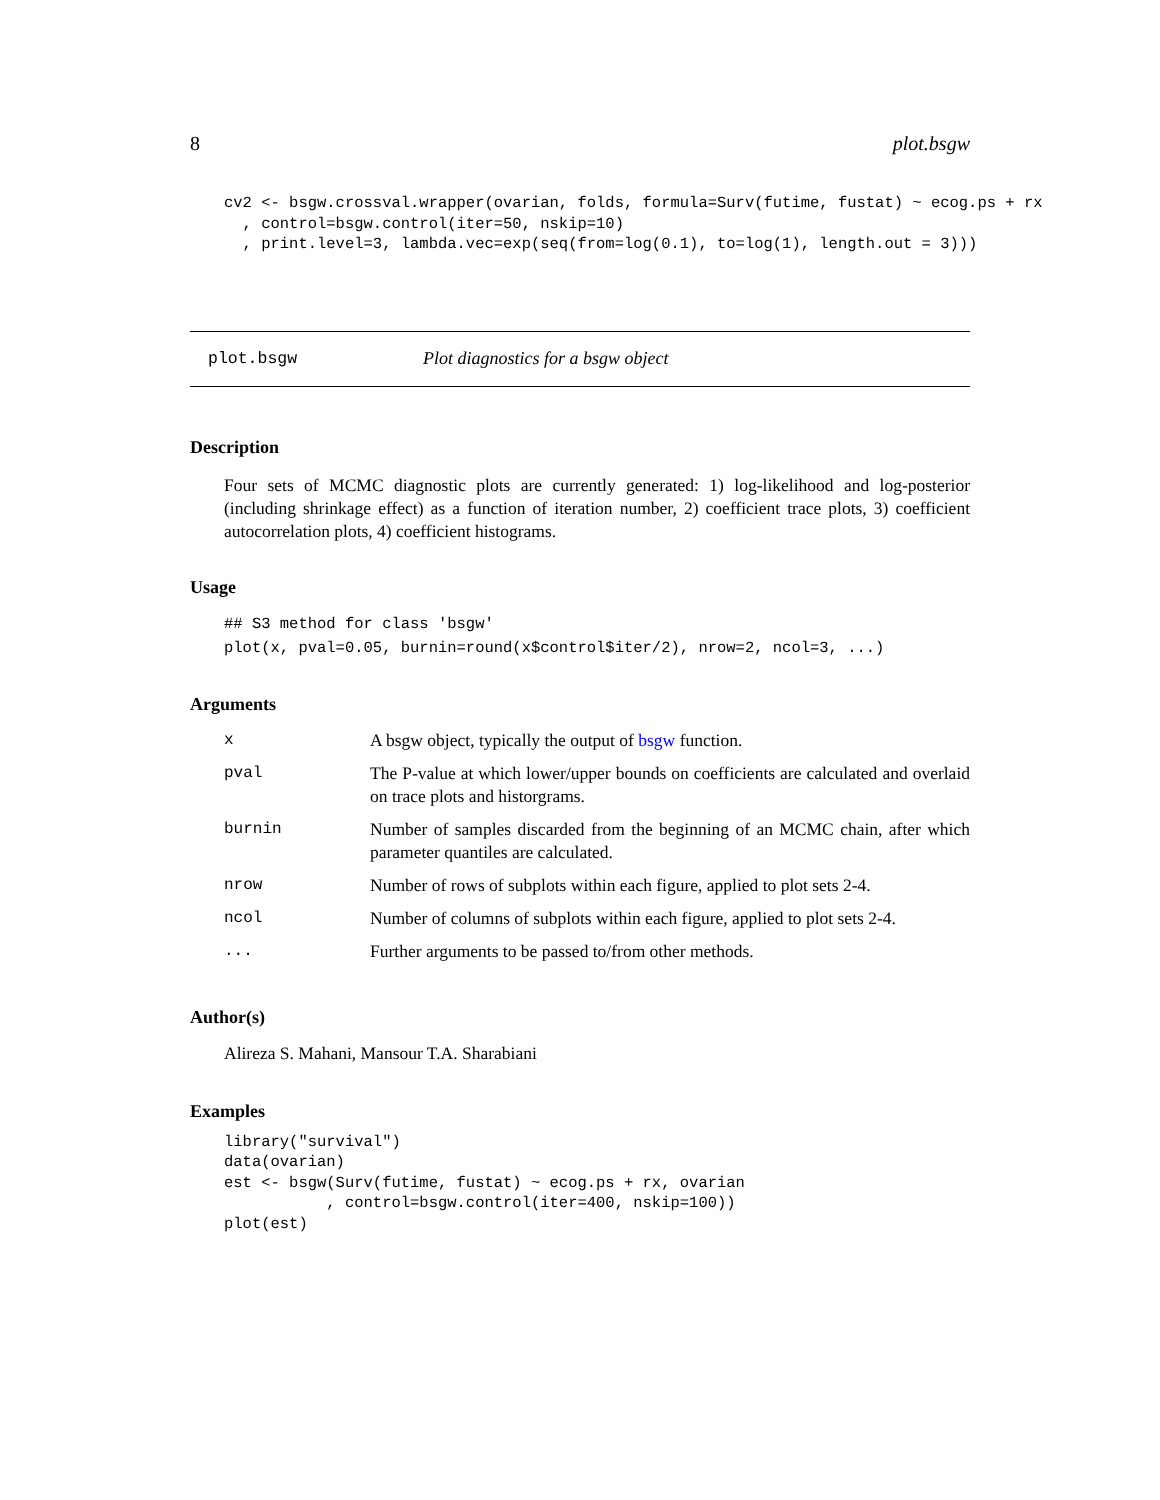8 plot.bsgw
cv2 <- bsgw.crossval.wrapper(ovarian, folds, formula=Surv(futime, fustat) ~ ecog.ps + rx
  , control=bsgw.control(iter=50, nskip=10)
  , print.level=3, lambda.vec=exp(seq(from=log(0.1), to=log(1), length.out = 3)))
plot.bsgw Plot diagnostics for a bsgw object
Description
Four sets of MCMC diagnostic plots are currently generated: 1) log-likelihood and log-posterior (including shrinkage effect) as a function of iteration number, 2) coefficient trace plots, 3) coefficient autocorrelation plots, 4) coefficient histograms.
Usage
## S3 method for class 'bsgw'
plot(x, pval=0.05, burnin=round(x$control$iter/2), nrow=2, ncol=3, ...)
Arguments
| x | A bsgw object, typically the output of bsgw function. |
| pval | The P-value at which lower/upper bounds on coefficients are calculated and overlaid on trace plots and historgrams. |
| burnin | Number of samples discarded from the beginning of an MCMC chain, after which parameter quantiles are calculated. |
| nrow | Number of rows of subplots within each figure, applied to plot sets 2-4. |
| ncol | Number of columns of subplots within each figure, applied to plot sets 2-4. |
| ... | Further arguments to be passed to/from other methods. |
Author(s)
Alireza S. Mahani, Mansour T.A. Sharabiani
Examples
library("survival")
data(ovarian)
est <- bsgw(Surv(futime, fustat) ~ ecog.ps + rx, ovarian
           , control=bsgw.control(iter=400, nskip=100))
plot(est)